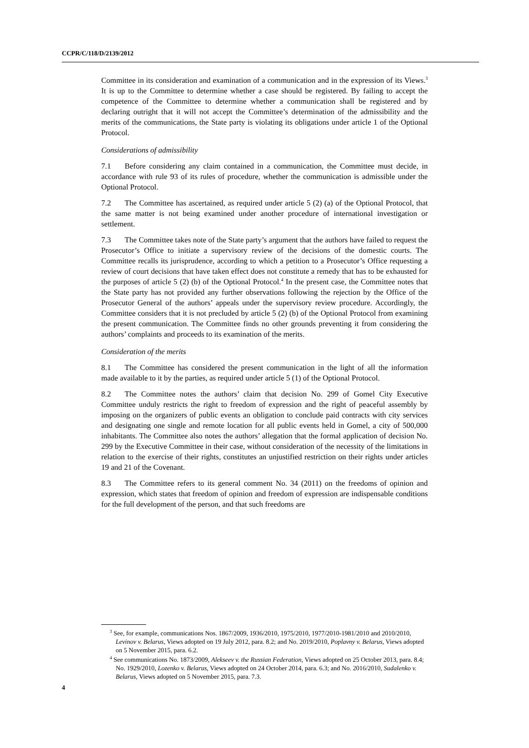CCPR/C/118/D/2139/2012
Committee in its consideration and examination of a communication and in the expression of its Views.<sup>3</sup> It is up to the Committee to determine whether a case should be registered. By failing to accept the competence of the Committee to determine whether a communication shall be registered and by declaring outright that it will not accept the Committee’s determination of the admissibility and the merits of the communications, the State party is violating its obligations under article 1 of the Optional Protocol.
Considerations of admissibility
7.1 Before considering any claim contained in a communication, the Committee must decide, in accordance with rule 93 of its rules of procedure, whether the communication is admissible under the Optional Protocol.
7.2 The Committee has ascertained, as required under article 5 (2) (a) of the Optional Protocol, that the same matter is not being examined under another procedure of international investigation or settlement.
7.3 The Committee takes note of the State party’s argument that the authors have failed to request the Prosecutor’s Office to initiate a supervisory review of the decisions of the domestic courts. The Committee recalls its jurisprudence, according to which a petition to a Prosecutor’s Office requesting a review of court decisions that have taken effect does not constitute a remedy that has to be exhausted for the purposes of article 5 (2) (b) of the Optional Protocol.<sup>4</sup> In the present case, the Committee notes that the State party has not provided any further observations following the rejection by the Office of the Prosecutor General of the authors’ appeals under the supervisory review procedure. Accordingly, the Committee considers that it is not precluded by article 5 (2) (b) of the Optional Protocol from examining the present communication. The Committee finds no other grounds preventing it from considering the authors’ complaints and proceeds to its examination of the merits.
Consideration of the merits
8.1 The Committee has considered the present communication in the light of all the information made available to it by the parties, as required under article 5 (1) of the Optional Protocol.
8.2 The Committee notes the authors’ claim that decision No. 299 of Gomel City Executive Committee unduly restricts the right to freedom of expression and the right of peaceful assembly by imposing on the organizers of public events an obligation to conclude paid contracts with city services and designating one single and remote location for all public events held in Gomel, a city of 500,000 inhabitants. The Committee also notes the authors’ allegation that the formal application of decision No. 299 by the Executive Committee in their case, without consideration of the necessity of the limitations in relation to the exercise of their rights, constitutes an unjustified restriction on their rights under articles 19 and 21 of the Covenant.
8.3 The Committee refers to its general comment No. 34 (2011) on the freedoms of opinion and expression, which states that freedom of opinion and freedom of expression are indispensable conditions for the full development of the person, and that such freedoms are
<sup>3</sup> See, for example, communications Nos. 1867/2009, 1936/2010, 1975/2010, 1977/2010-1981/2010 and 2010/2010, Levinov v. Belarus, Views adopted on 19 July 2012, para. 8.2; and No. 2019/2010, Poplavny v. Belarus, Views adopted on 5 November 2015, para. 6.2.
<sup>4</sup> See communications No. 1873/2009, Alekseev v. the Russian Federation, Views adopted on 25 October 2013, para. 8.4; No. 1929/2010, Lozenko v. Belarus, Views adopted on 24 October 2014, para. 6.3; and No. 2016/2010, Sudalenko v. Belarus, Views adopted on 5 November 2015, para. 7.3.
4